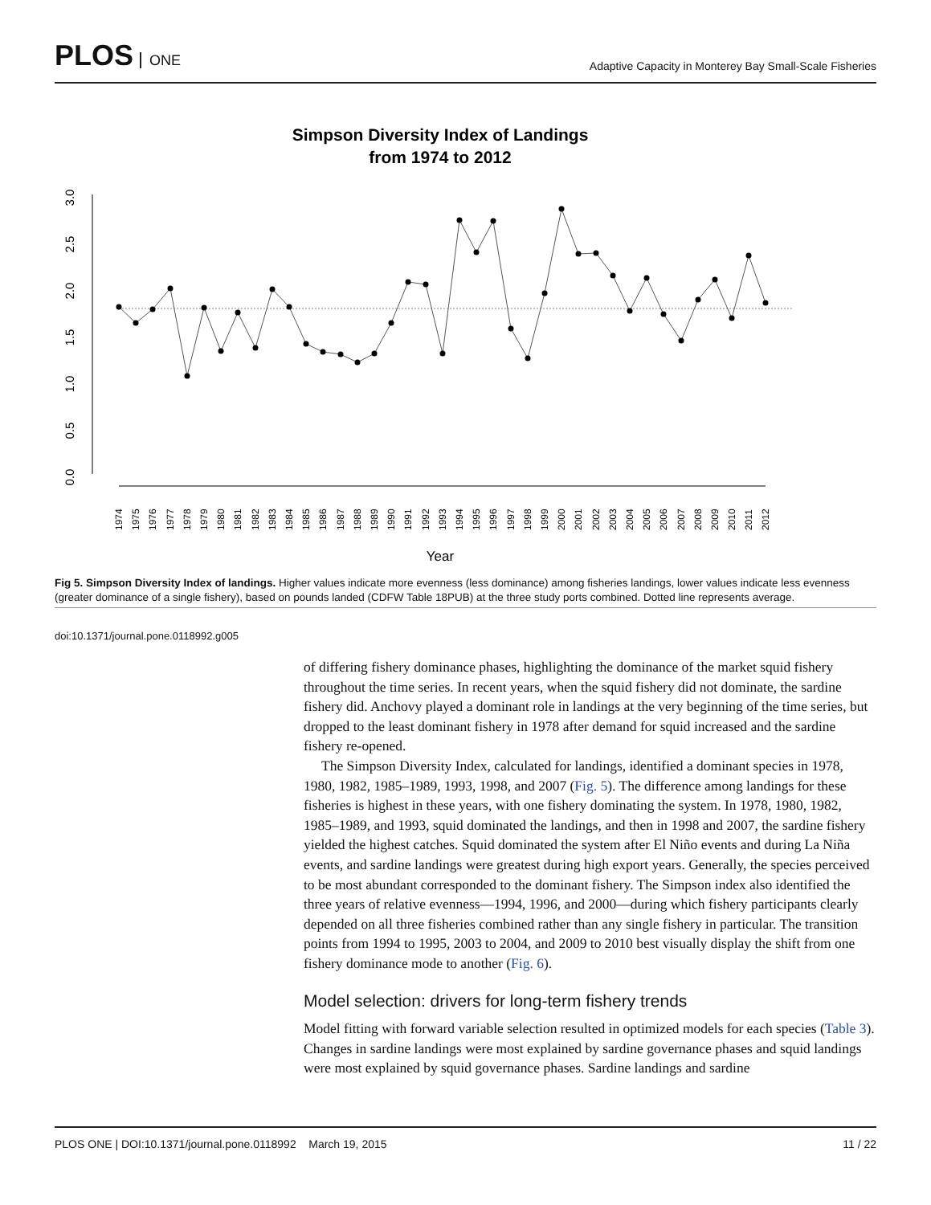PLOS ONE
Adaptive Capacity in Monterey Bay Small-Scale Fisheries
Simpson Diversity Index of Landings
from 1974 to 2012
0.0
0.5
1.0
1.5
2.0
2.5
3.0
1974
1975
1976
1977
1978
1979
1980
1981
1982
1983
1984
1985
1986
1987
1988
1989
1990
1991
1992
1993
1994
1995
1996
1997
1998
1999
2000
2001
2002
2003
2004
2005
2006
2007
2008
2009
2010
2011
2012
Year
Fig 5. Simpson Diversity Index of landings. Higher values indicate more evenness (less dominance) among fisheries landings, lower values indicate less evenness (greater dominance of a single fishery), based on pounds landed (CDFW Table 18PUB) at the three study ports combined. Dotted line represents average.
doi:10.1371/journal.pone.0118992.g005
of differing fishery dominance phases, highlighting the dominance of the market squid fishery throughout the time series. In recent years, when the squid fishery did not dominate, the sardine fishery did. Anchovy played a dominant role in landings at the very beginning of the time series, but dropped to the least dominant fishery in 1978 after demand for squid increased and the sardine fishery re-opened.
The Simpson Diversity Index, calculated for landings, identified a dominant species in 1978, 1980, 1982, 1985–1989, 1993, 1998, and 2007 (Fig. 5). The difference among landings for these fisheries is highest in these years, with one fishery dominating the system. In 1978, 1980, 1982, 1985–1989, and 1993, squid dominated the landings, and then in 1998 and 2007, the sardine fishery yielded the highest catches. Squid dominated the system after El Niño events and during La Niña events, and sardine landings were greatest during high export years. Generally, the species perceived to be most abundant corresponded to the dominant fishery. The Simpson index also identified the three years of relative evenness—1994, 1996, and 2000—during which fishery participants clearly depended on all three fisheries combined rather than any single fishery in particular. The transition points from 1994 to 1995, 2003 to 2004, and 2009 to 2010 best visually display the shift from one fishery dominance mode to another (Fig. 6).
Model selection: drivers for long-term fishery trends
Model fitting with forward variable selection resulted in optimized models for each species (Table 3). Changes in sardine landings were most explained by sardine governance phases and squid landings were most explained by squid governance phases. Sardine landings and sardine
PLOS ONE | DOI:10.1371/journal.pone.0118992 March 19, 2015 11 / 22